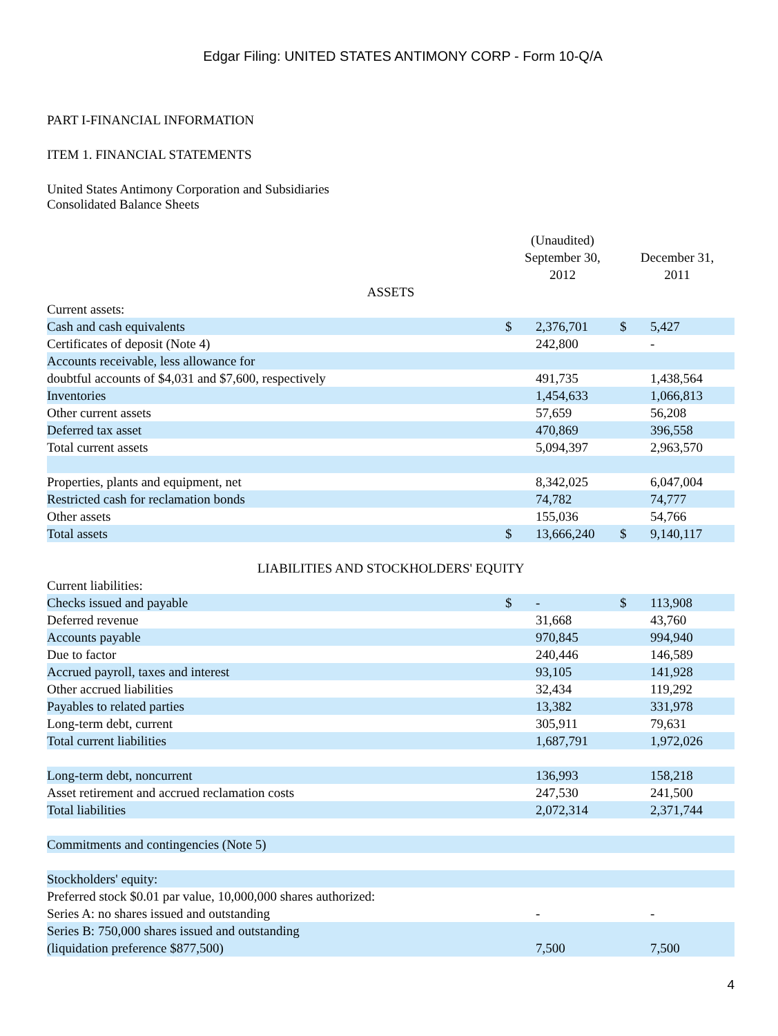Edgar Filing: UNITED STATES ANTIMONY CORP - Form 10-Q/A
PART I-FINANCIAL INFORMATION
ITEM 1. FINANCIAL STATEMENTS
United States Antimony Corporation and Subsidiaries
Consolidated Balance Sheets
| | (Unaudited) September 30, 2012 | | December 31, 2011 | |
| ASSETS | | | | |
| Current assets: | | | | |
| Cash and cash equivalents | $ | 2,376,701 | $ | 5,427 |
| Certificates of deposit (Note 4) | | 242,800 | | - |
| Accounts receivable, less allowance for | | | | |
| doubtful accounts of $4,031 and $7,600, respectively | | 491,735 | | 1,438,564 |
| Inventories | | 1,454,633 | | 1,066,813 |
| Other current assets | | 57,659 | | 56,208 |
| Deferred tax asset | | 470,869 | | 396,558 |
| Total current assets | | 5,094,397 | | 2,963,570 |
| Properties, plants and equipment, net | | 8,342,025 | | 6,047,004 |
| Restricted cash for reclamation bonds | | 74,782 | | 74,777 |
| Other assets | | 155,036 | | 54,766 |
| Total assets | $ | 13,666,240 | $ | 9,140,117 |
| LIABILITIES AND STOCKHOLDERS' EQUITY | | | | |
| Current liabilities: | | | | |
| Checks issued and payable | $ | - | $ | 113,908 |
| Deferred revenue | | 31,668 | | 43,760 |
| Accounts payable | | 970,845 | | 994,940 |
| Due to factor | | 240,446 | | 146,589 |
| Accrued payroll, taxes and interest | | 93,105 | | 141,928 |
| Other accrued liabilities | | 32,434 | | 119,292 |
| Payables to related parties | | 13,382 | | 331,978 |
| Long-term debt, current | | 305,911 | | 79,631 |
| Total current liabilities | | 1,687,791 | | 1,972,026 |
| Long-term debt, noncurrent | | 136,993 | | 158,218 |
| Asset retirement and accrued reclamation costs | | 247,530 | | 241,500 |
| Total liabilities | | 2,072,314 | | 2,371,744 |
| Commitments and contingencies (Note 5) | | | | |
| Stockholders' equity: | | | | |
| Preferred stock $0.01 par value, 10,000,000 shares authorized: | | | | |
| Series A: no shares issued and outstanding | | - | | - |
| Series B: 750,000 shares issued and outstanding | | | | |
| (liquidation preference $877,500) | | 7,500 | | 7,500 |
4